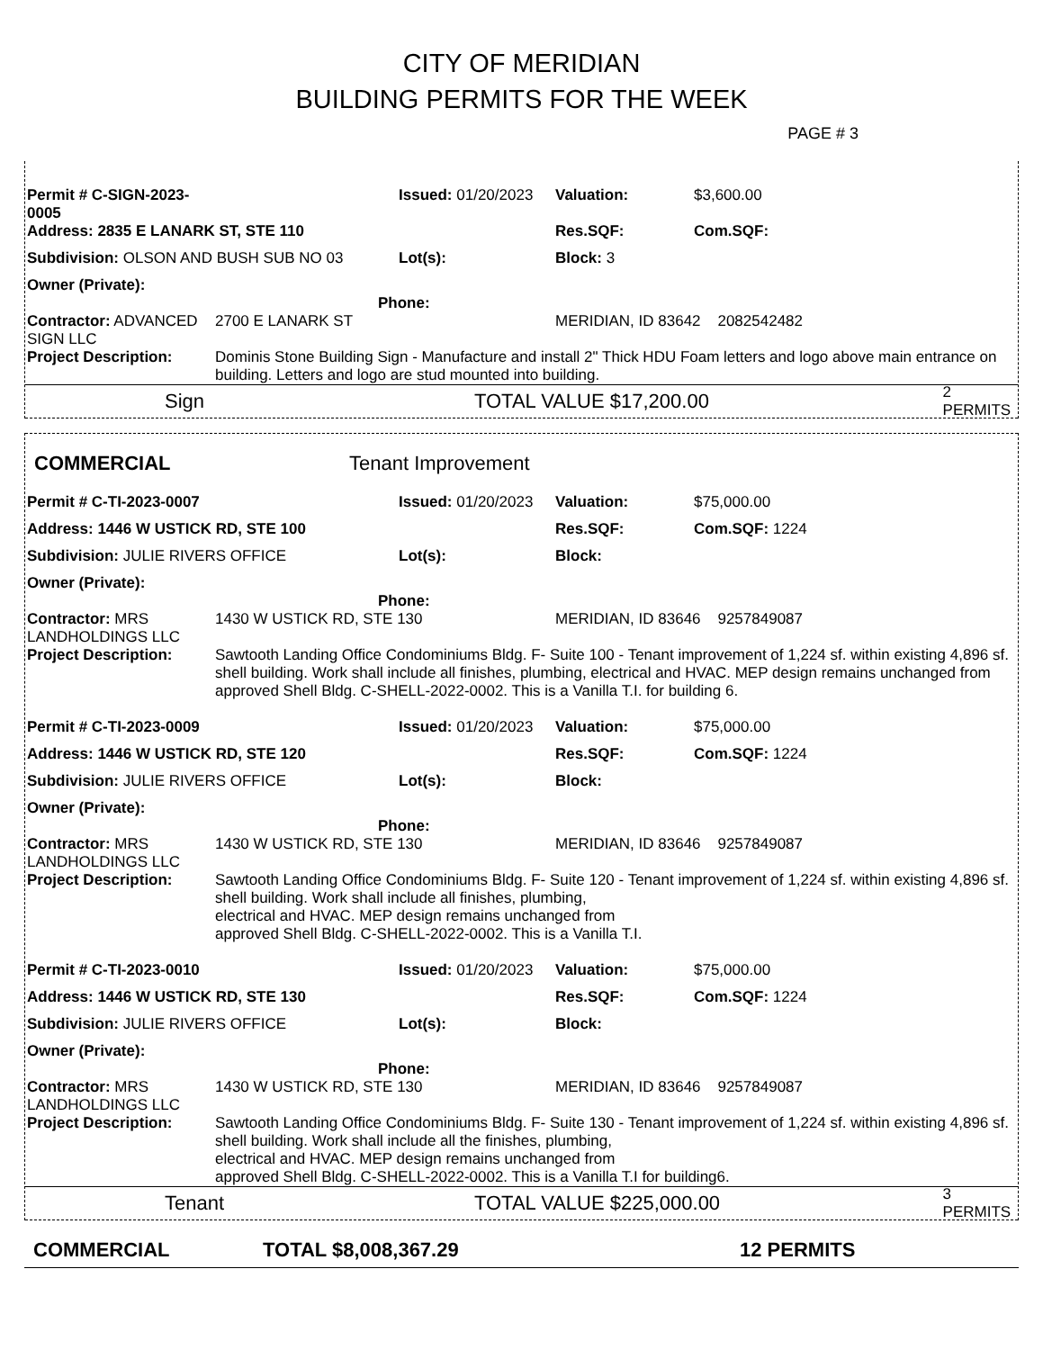CITY OF MERIDIAN
BUILDING PERMITS FOR THE WEEK
PAGE # 3
| Permit # C-SIGN-2023-0005 | | Issued: 01/20/2023 | Valuation: | $3,600.00 |
| Address: 2835 E LANARK ST, STE 110 | | | Res.SQF: | Com.SQF: |
| Subdivision: OLSON AND BUSH SUB NO 03 | | Lot(s): | Block: 3 | |
| Owner (Private): Phone: | | | | |
| Contractor: ADVANCED SIGN LLC | 2700 E LANARK ST | | MERIDIAN, ID 83642 2082542482 | |
| Project Description: | Dominis Stone Building Sign - Manufacture and install 2" Thick HDU Foam letters and logo above main entrance on building. Letters and logo are stud mounted into building. | | | |
Sign TOTAL VALUE $17,200.00 2 PERMITS
COMMERCIAL Tenant Improvement
| Permit # C-TI-2023-0007 | | Issued: 01/20/2023 | Valuation: | $75,000.00 |
| Address: 1446 W USTICK RD, STE 100 | | | Res.SQF: | Com.SQF: 1224 |
| Subdivision: JULIE RIVERS OFFICE | | Lot(s): | Block: | |
| Owner (Private): Phone: | | | | |
| Contractor: MRS LANDHOLDINGS LLC | 1430 W USTICK RD, STE 130 | | MERIDIAN, ID 83646 9257849087 | |
| Project Description: | Sawtooth Landing Office Condominiums Bldg. F- Suite 100 - Tenant improvement of 1,224 sf. within existing 4,896 sf. shell building. Work shall include all finishes, plumbing, electrical and HVAC. MEP design remains unchanged from approved Shell Bldg. C-SHELL-2022-0002. This is a Vanilla T.I. for building 6. | | | |
| Permit # C-TI-2023-0009 | | Issued: 01/20/2023 | Valuation: | $75,000.00 |
| Address: 1446 W USTICK RD, STE 120 | | | Res.SQF: | Com.SQF: 1224 |
| Subdivision: JULIE RIVERS OFFICE | | Lot(s): | Block: | |
| Owner (Private): Phone: | | | | |
| Contractor: MRS LANDHOLDINGS LLC | 1430 W USTICK RD, STE 130 | | MERIDIAN, ID 83646 9257849087 | |
| Project Description: | Sawtooth Landing Office Condominiums Bldg. F- Suite 120 - Tenant improvement of 1,224 sf. within existing 4,896 sf. shell building. Work shall include all finishes, plumbing, electrical and HVAC. MEP design remains unchanged from approved Shell Bldg. C-SHELL-2022-0002. This is a Vanilla T.I. | | | |
| Permit # C-TI-2023-0010 | | Issued: 01/20/2023 | Valuation: | $75,000.00 |
| Address: 1446 W USTICK RD, STE 130 | | | Res.SQF: | Com.SQF: 1224 |
| Subdivision: JULIE RIVERS OFFICE | | Lot(s): | Block: | |
| Owner (Private): Phone: | | | | |
| Contractor: MRS LANDHOLDINGS LLC | 1430 W USTICK RD, STE 130 | | MERIDIAN, ID 83646 9257849087 | |
| Project Description: | Sawtooth Landing Office Condominiums Bldg. F- Suite 130 - Tenant improvement of 1,224 sf. within existing 4,896 sf. shell building. Work shall include all the finishes, plumbing, electrical and HVAC. MEP design remains unchanged from approved Shell Bldg. C-SHELL-2022-0002. This is a Vanilla T.I for building6. | | | |
Tenant TOTAL VALUE $225,000.00 3 PERMITS
COMMERCIAL TOTAL $8,008,367.29 12 PERMITS